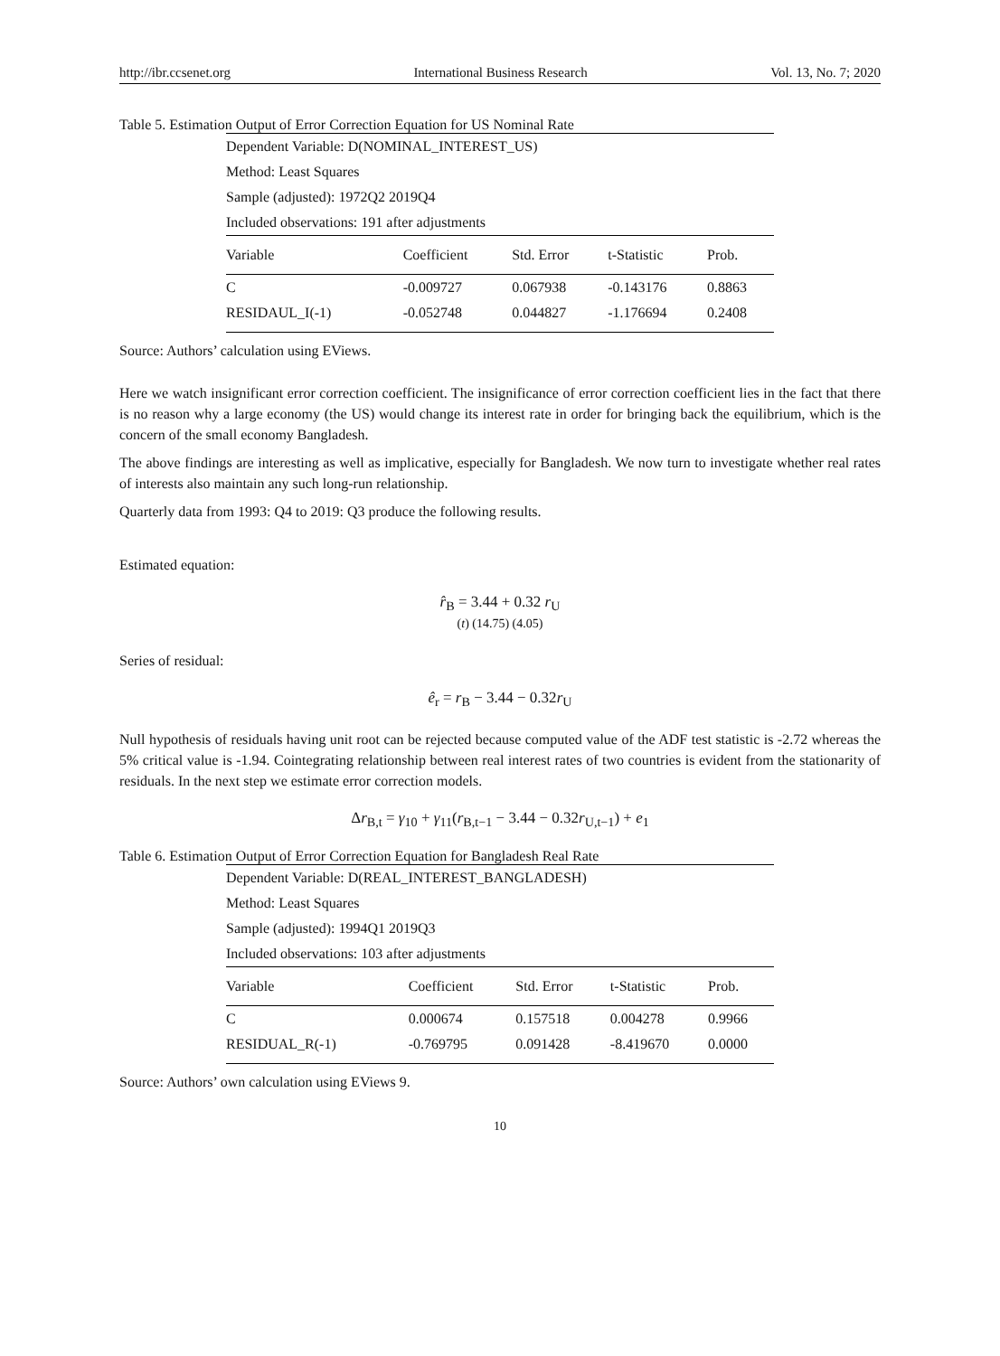http://ibr.ccsenet.org International Business Research Vol. 13, No. 7; 2020
Table 5. Estimation Output of Error Correction Equation for US Nominal Rate
| Dependent Variable: D(NOMINAL_INTEREST_US) | | | | |
| Method: Least Squares | | | | |
| Sample (adjusted): 1972Q2 2019Q4 | | | | |
| Included observations: 191 after adjustments | | | | |
| Variable | Coefficient | Std. Error | t-Statistic | Prob. |
| C | -0.009727 | 0.067938 | -0.143176 | 0.8863 |
| RESIDAUL_I(-1) | -0.052748 | 0.044827 | -1.176694 | 0.2408 |
Source: Authors’ calculation using EViews.
Here we watch insignificant error correction coefficient. The insignificance of error correction coefficient lies in the fact that there is no reason why a large economy (the US) would change its interest rate in order for bringing back the equilibrium, which is the concern of the small economy Bangladesh.
The above findings are interesting as well as implicative, especially for Bangladesh. We now turn to investigate whether real rates of interests also maintain any such long-run relationship.
Quarterly data from 1993: Q4 to 2019: Q3 produce the following results.
Estimated equation:
r̂<sub>B</sub> = 3.44 + 0.32 r<sub>U</sub>
(t) (14.75) (4.05)
Series of residual:
ê<sub>r</sub> = r<sub>B</sub> − 3.44 − 0.32r<sub>U</sub>
Null hypothesis of residuals having unit root can be rejected because computed value of the ADF test statistic is -2.72 whereas the 5% critical value is -1.94. Cointegrating relationship between real interest rates of two countries is evident from the stationarity of residuals. In the next step we estimate error correction models.
Δr<sub>B,t</sub> = γ<sub>10</sub> + γ<sub>11</sub>(r<sub>B,t−1</sub> − 3.44 − 0.32r<sub>U,t−1</sub>) + e<sub>1</sub>
Table 6. Estimation Output of Error Correction Equation for Bangladesh Real Rate
| Dependent Variable: D(REAL_INTEREST_BANGLADESH) | | | | |
| Method: Least Squares | | | | |
| Sample (adjusted): 1994Q1 2019Q3 | | | | |
| Included observations: 103 after adjustments | | | | |
| Variable | Coefficient | Std. Error | t-Statistic | Prob. |
| C | 0.000674 | 0.157518 | 0.004278 | 0.9966 |
| RESIDUAL_R(-1) | -0.769795 | 0.091428 | -8.419670 | 0.0000 |
Source: Authors’ own calculation using EViews 9.
10